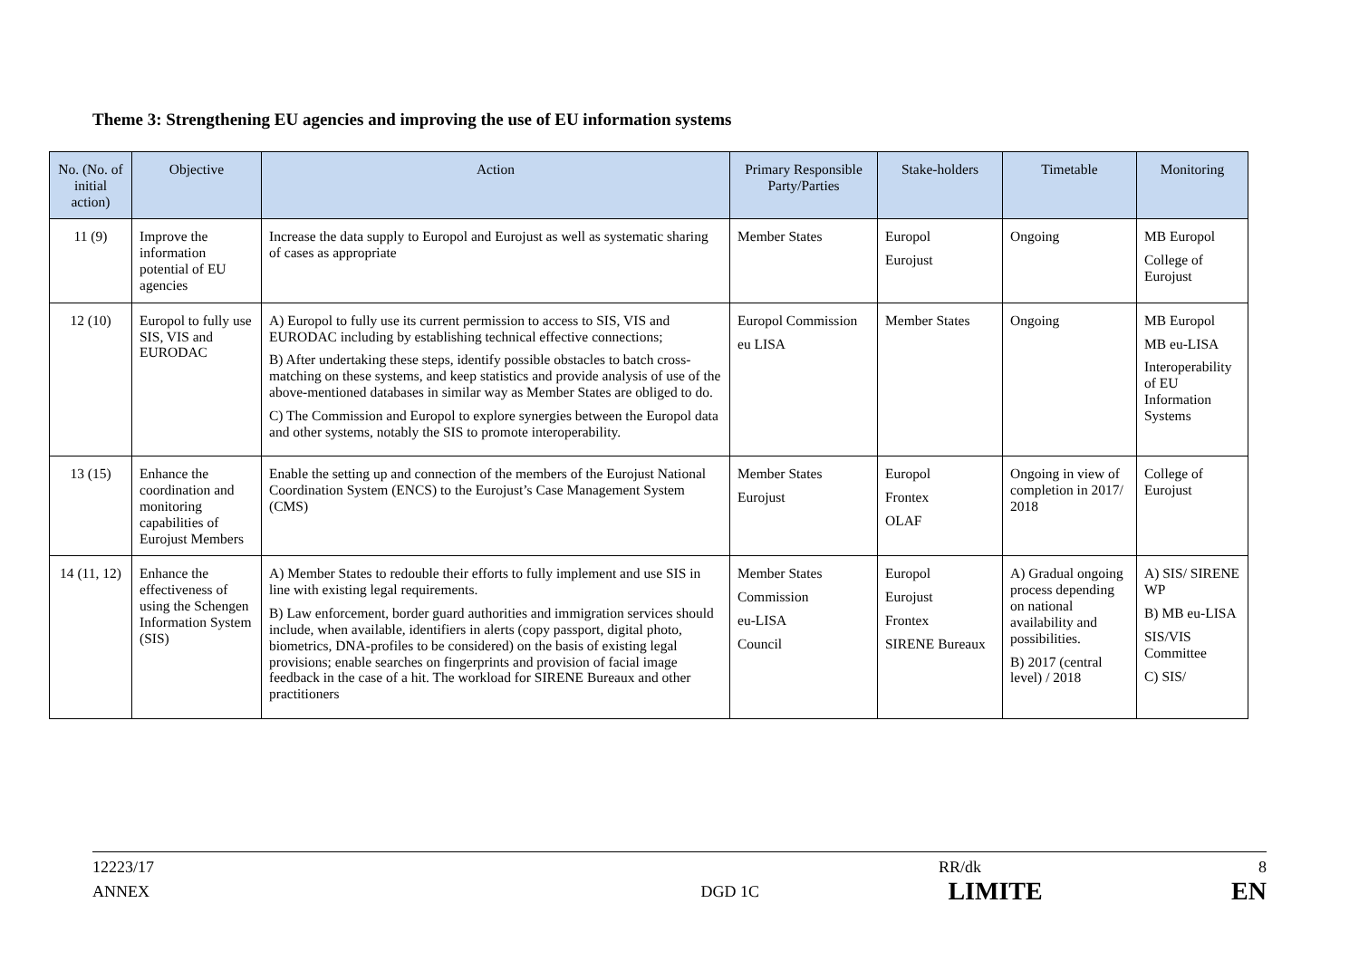Theme 3: Strengthening EU agencies and improving the use of EU information systems
| No. (No. of initial action) | Objective | Action | Primary Responsible Party/Parties | Stake-holders | Timetable | Monitoring |
| --- | --- | --- | --- | --- | --- | --- |
| 11 (9) | Improve the information potential of EU agencies | Increase the data supply to Europol and Eurojust as well as systematic sharing of cases as appropriate | Member States | Europol Eurojust | Ongoing | MB Europol College of Eurojust |
| 12 (10) | Europol to fully use SIS, VIS and EURODAC | A) Europol to fully use its current permission to access to SIS, VIS and EURODAC including by establishing technical effective connections; B) After undertaking these steps, identify possible obstacles to batch cross-matching on these systems, and keep statistics and provide analysis of use of the above-mentioned databases in similar way as Member States are obliged to do. C) The Commission and Europol to explore synergies between the Europol data and other systems, notably the SIS to promote interoperability. | Europol Commission eu LISA | Member States | Ongoing | MB Europol MB eu-LISA Interoperability of EU Information Systems |
| 13 (15) | Enhance the coordination and monitoring capabilities of Eurojust Members | Enable the setting up and connection of the members of the Eurojust National Coordination System (ENCS) to the Eurojust’s Case Management System (CMS) | Member States Eurojust | Europol Frontex OLAF | Ongoing in view of completion in 2017/ 2018 | College of Eurojust |
| 14 (11, 12) | Enhance the effectiveness of using the Schengen Information System (SIS) | A) Member States to redouble their efforts to fully implement and use SIS in line with existing legal requirements. B) Law enforcement, border guard authorities and immigration services should include, when available, identifiers in alerts (copy passport, digital photo, biometrics, DNA-profiles to be considered) on the basis of existing legal provisions; enable searches on fingerprints and provision of facial image feedback in the case of a hit. The workload for SIRENE Bureaux and other practitioners | Member States Commission eu-LISA Council | Europol Eurojust Frontex SIRENE Bureaux | A) Gradual ongoing process depending on national availability and possibilities. B) 2017 (central level) / 2018 | A) SIS/ SIRENE WP B) MB eu-LISA SIS/VIS Committee C) SIS/ |
12223/17 RR/dk 8
ANNEX DGD 1C LIMITE EN